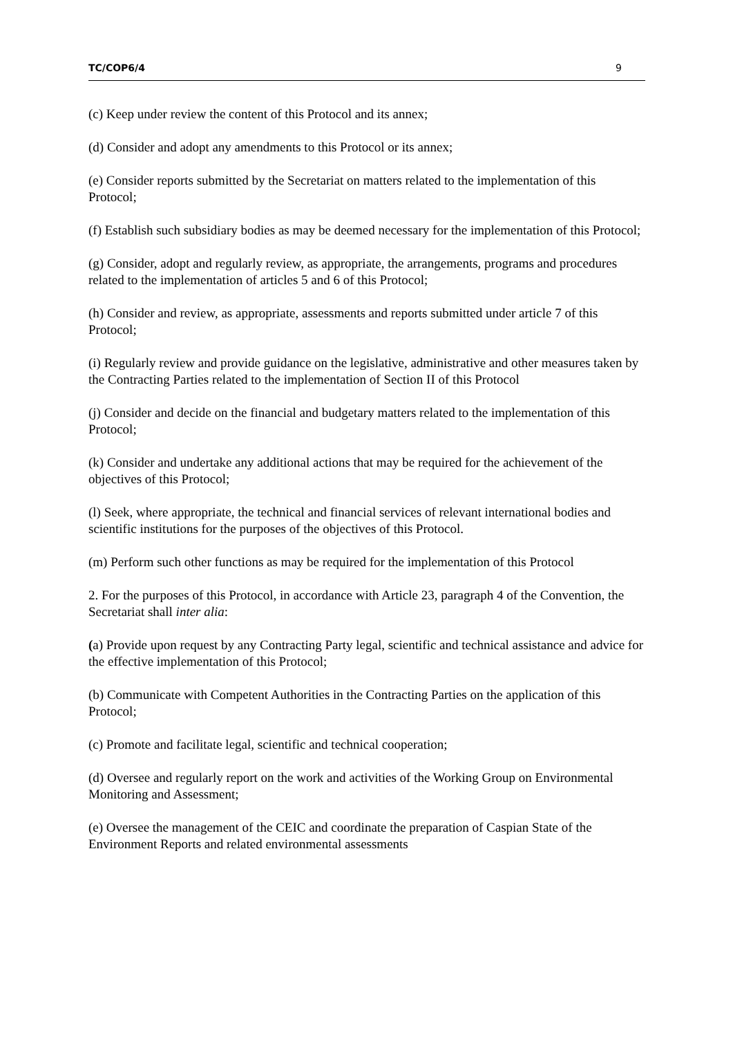TC/COP6/4 9
(c) Keep under review the content of this Protocol and its annex;
(d) Consider and adopt any amendments to this Protocol or its annex;
(e) Consider reports submitted by the Secretariat on matters related to the implementation of this Protocol;
(f) Establish such subsidiary bodies as may be deemed necessary for the implementation of this Protocol;
(g) Consider, adopt and regularly review, as appropriate, the arrangements, programs and procedures related to the implementation of articles 5 and 6 of this Protocol;
(h) Consider and review, as appropriate, assessments and reports submitted under article 7 of this Protocol;
(i) Regularly review and provide guidance on the legislative, administrative and other measures taken by the Contracting Parties related to the implementation of Section II of this Protocol
(j) Consider and decide on the financial and budgetary matters related to the implementation of this Protocol;
(k) Consider and undertake any additional actions that may be required for the achievement of the objectives of this Protocol;
(l) Seek, where appropriate, the technical and financial services of relevant international bodies and scientific institutions for the purposes of the objectives of this Protocol.
(m) Perform such other functions as may be required for the implementation of this Protocol
2. For the purposes of this Protocol, in accordance with Article 23, paragraph 4 of the Convention, the Secretariat shall inter alia:
(a) Provide upon request by any Contracting Party legal, scientific and technical assistance and advice for the effective implementation of this Protocol;
(b) Communicate with Competent Authorities in the Contracting Parties on the application of this
Protocol;
(c) Promote and facilitate legal, scientific and technical cooperation;
(d) Oversee and regularly report on the work and activities of the Working Group on Environmental Monitoring and Assessment;
(e) Oversee the management of the CEIC and coordinate the preparation of Caspian State of the Environment Reports and related environmental assessments